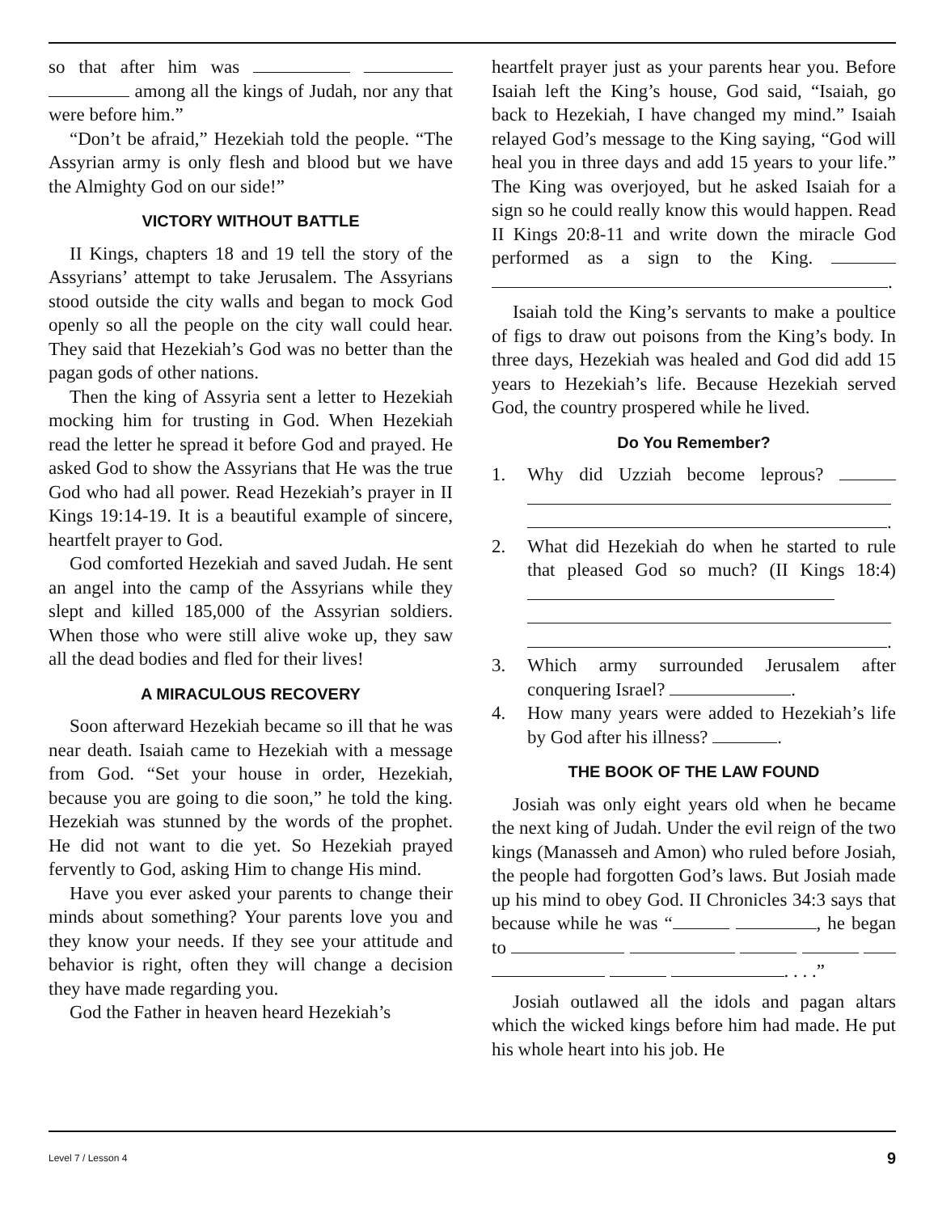so that after him was among all the kings of Judah, nor any that were before him.”
“Don’t be afraid,” Hezekiah told the people. “The Assyrian army is only flesh and blood but we have the Almighty God on our side!”
VICTORY WITHOUT BATTLE
II Kings, chapters 18 and 19 tell the story of the Assyrians’ attempt to take Jerusalem. The Assyrians stood outside the city walls and began to mock God openly so all the people on the city wall could hear. They said that Hezekiah’s God was no better than the pagan gods of other nations.
Then the king of Assyria sent a letter to Hezekiah mocking him for trusting in God. When Hezekiah read the letter he spread it before God and prayed. He asked God to show the Assyrians that He was the true God who had all power. Read Hezekiah’s prayer in II Kings 19:14-19. It is a beautiful example of sincere, heartfelt prayer to God.
God comforted Hezekiah and saved Judah. He sent an angel into the camp of the Assyrians while they slept and killed 185,000 of the Assyrian soldiers. When those who were still alive woke up, they saw all the dead bodies and fled for their lives!
A MIRACULOUS RECOVERY
Soon afterward Hezekiah became so ill that he was near death. Isaiah came to Hezekiah with a message from God. “Set your house in order, Hezekiah, because you are going to die soon,” he told the king. Hezekiah was stunned by the words of the prophet. He did not want to die yet. So Hezekiah prayed fervently to God, asking Him to change His mind.
Have you ever asked your parents to change their minds about something? Your parents love you and they know your needs. If they see your attitude and behavior is right, often they will change a decision they have made regarding you.
God the Father in heaven heard Hezekiah’s
heartfelt prayer just as your parents hear you. Before Isaiah left the King’s house, God said, “Isaiah, go back to Hezekiah, I have changed my mind.” Isaiah relayed God’s message to the King saying, “God will heal you in three days and add 15 years to your life.” The King was overjoyed, but he asked Isaiah for a sign so he could really know this would happen. Read II Kings 20:8-11 and write down the miracle God performed as a sign to the King. .
Isaiah told the King’s servants to make a poultice of figs to draw out poisons from the King’s body. In three days, Hezekiah was healed and God did add 15 years to Hezekiah’s life. Because Hezekiah served God, the country prospered while he lived.
Do You Remember?
1. Why did Uzziah become leprous? .
2. What did Hezekiah do when he started to rule that pleased God so much? (II Kings 18:4) .
3. Which army surrounded Jerusalem after conquering Israel? .
4. How many years were added to Hezekiah’s life by God after his illness? .
THE BOOK OF THE LAW FOUND
Josiah was only eight years old when he became the next king of Judah. Under the evil reign of the two kings (Manasseh and Amon) who ruled before Josiah, the people had forgotten God’s laws. But Josiah made up his mind to obey God. II Chronicles 34:3 says that because while he was “ , he began to . . . .”
Josiah outlawed all the idols and pagan altars which the wicked kings before him had made. He put his whole heart into his job. He
Level 7 / Lesson 4 9